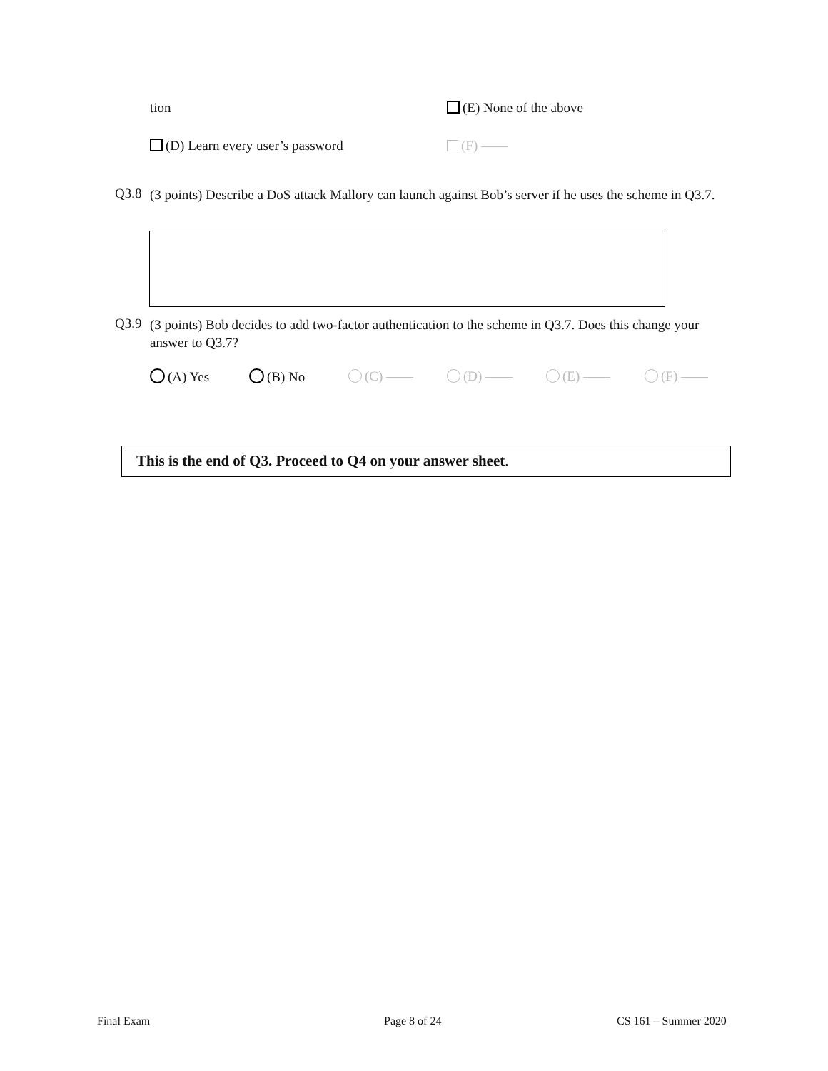tion (E) None of the above
(D) Learn every user’s password (F) ——
Q3.8
(3 points) Describe a DoS attack Mallory can launch against Bob’s server if he uses the scheme in Q3.7.
Q3.9
(3 points) Bob decides to add two-factor authentication to the scheme in Q3.7. Does this change your answer to Q3.7?
(A) Yes (B) No (C) —— (D) —— (E) —— (F) ——
This is the end of Q3. Proceed to Q4 on your answer sheet.
Final Exam Page 8 of 24 CS 161 – Summer 2020